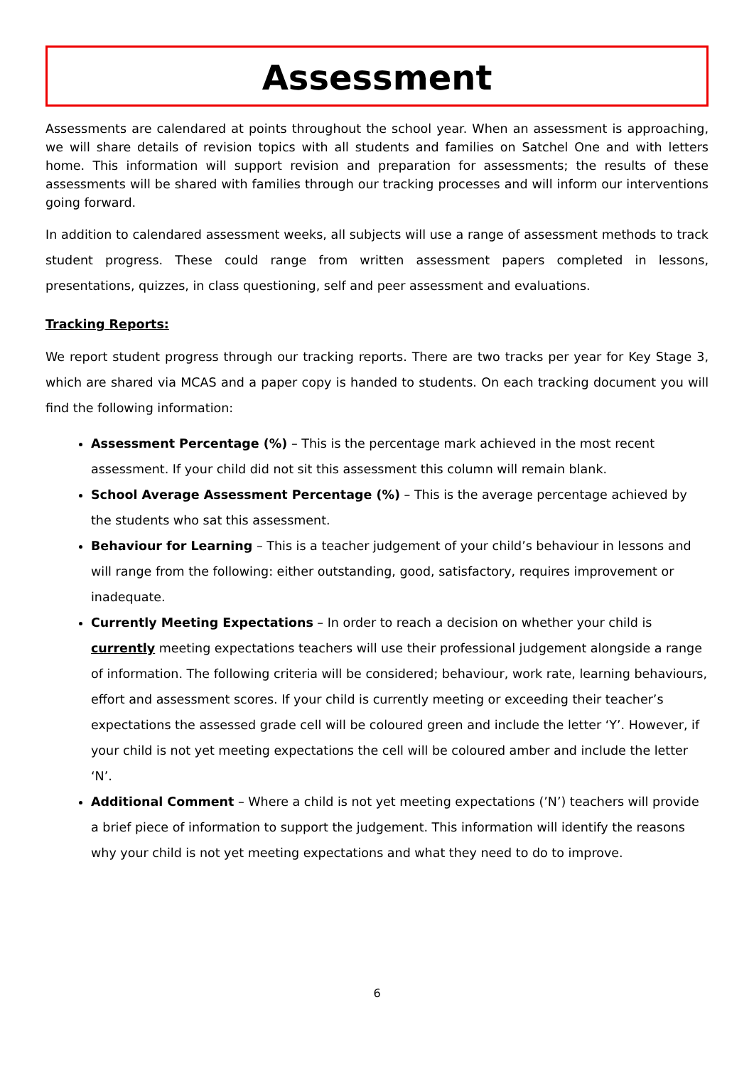Assessment
Assessments are calendared at points throughout the school year. When an assessment is approaching, we will share details of revision topics with all students and families on Satchel One and with letters home. This information will support revision and preparation for assessments; the results of these assessments will be shared with families through our tracking processes and will inform our interventions going forward.
In addition to calendared assessment weeks, all subjects will use a range of assessment methods to track student progress. These could range from written assessment papers completed in lessons, presentations, quizzes, in class questioning, self and peer assessment and evaluations.
Tracking Reports:
We report student progress through our tracking reports. There are two tracks per year for Key Stage 3, which are shared via MCAS and a paper copy is handed to students. On each tracking document you will find the following information:
Assessment Percentage (%) – This is the percentage mark achieved in the most recent assessment. If your child did not sit this assessment this column will remain blank.
School Average Assessment Percentage (%) – This is the average percentage achieved by the students who sat this assessment.
Behaviour for Learning – This is a teacher judgement of your child’s behaviour in lessons and will range from the following: either outstanding, good, satisfactory, requires improvement or inadequate.
Currently Meeting Expectations – In order to reach a decision on whether your child is currently meeting expectations teachers will use their professional judgement alongside a range of information. The following criteria will be considered; behaviour, work rate, learning behaviours, effort and assessment scores. If your child is currently meeting or exceeding their teacher’s expectations the assessed grade cell will be coloured green and include the letter ‘Y’. However, if your child is not yet meeting expectations the cell will be coloured amber and include the letter ‘N’.
Additional Comment – Where a child is not yet meeting expectations (’N’) teachers will provide a brief piece of information to support the judgement. This information will identify the reasons why your child is not yet meeting expectations and what they need to do to improve.
6